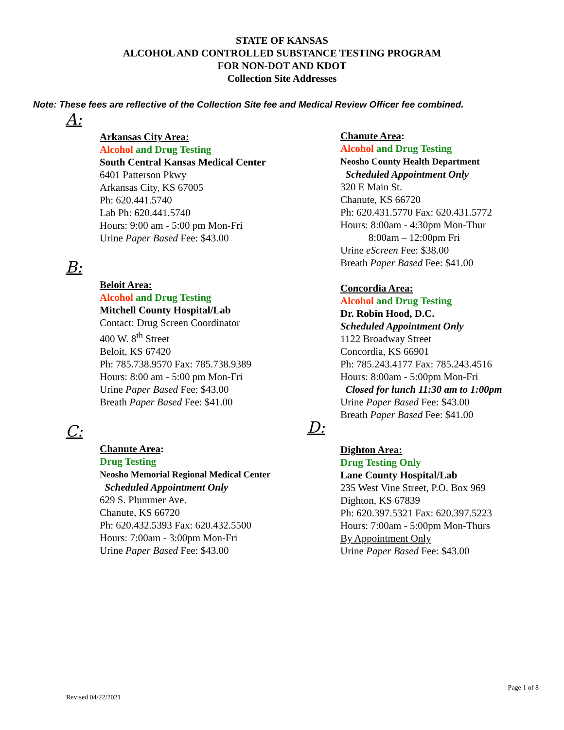STATE OF KANSAS
ALCOHOL AND CONTROLLED SUBSTANCE TESTING PROGRAM
FOR NON-DOT AND KDOT
Collection Site Addresses
Note: These fees are reflective of the Collection Site fee and Medical Review Officer fee combined.
A:
Arkansas City Area:
Alcohol and Drug Testing
South Central Kansas Medical Center
6401 Patterson Pkwy
Arkansas City, KS 67005
Ph: 620.441.5740
Lab Ph: 620.441.5740
Hours: 9:00 am - 5:00 pm Mon-Fri
Urine Paper Based Fee: $43.00
B:
Beloit Area:
Alcohol and Drug Testing
Mitchell County Hospital/Lab
Contact: Drug Screen Coordinator
400 W. 8<sup>th</sup> Street
Beloit, KS 67420
Ph: 785.738.9570 Fax: 785.738.9389
Hours: 8:00 am - 5:00 pm Mon-Fri
Urine Paper Based Fee: $43.00
Breath Paper Based Fee: $41.00
C:
Chanute Area:
Drug Testing
Neosho Memorial Regional Medical Center
Scheduled Appointment Only
629 S. Plummer Ave.
Chanute, KS 66720
Ph: 620.432.5393 Fax: 620.432.5500
Hours: 7:00am - 3:00pm Mon-Fri
Urine Paper Based Fee: $43.00
Chanute Area:
Alcohol and Drug Testing
Neosho County Health Department
Scheduled Appointment Only
320 E Main St.
Chanute, KS 66720
Ph: 620.431.5770 Fax: 620.431.5772
Hours: 8:00am - 4:30pm Mon-Thur
8:00am – 12:00pm Fri
Urine eScreen Fee: $38.00
Breath Paper Based Fee: $41.00
Concordia Area:
Alcohol and Drug Testing
Dr. Robin Hood, D.C.
Scheduled Appointment Only
1122 Broadway Street
Concordia, KS 66901
Ph: 785.243.4177 Fax: 785.243.4516
Hours: 8:00am - 5:00pm Mon-Fri
Closed for lunch 11:30 am to 1:00pm
Urine Paper Based Fee: $43.00
Breath Paper Based Fee: $41.00
D:
Dighton Area:
Drug Testing Only
Lane County Hospital/Lab
235 West Vine Street, P.O. Box 969
Dighton, KS 67839
Ph: 620.397.5321 Fax: 620.397.5223
Hours: 7:00am - 5:00pm Mon-Thurs
By Appointment Only
Urine Paper Based Fee: $43.00
Revised 04/22/2021 Page 1 of 8